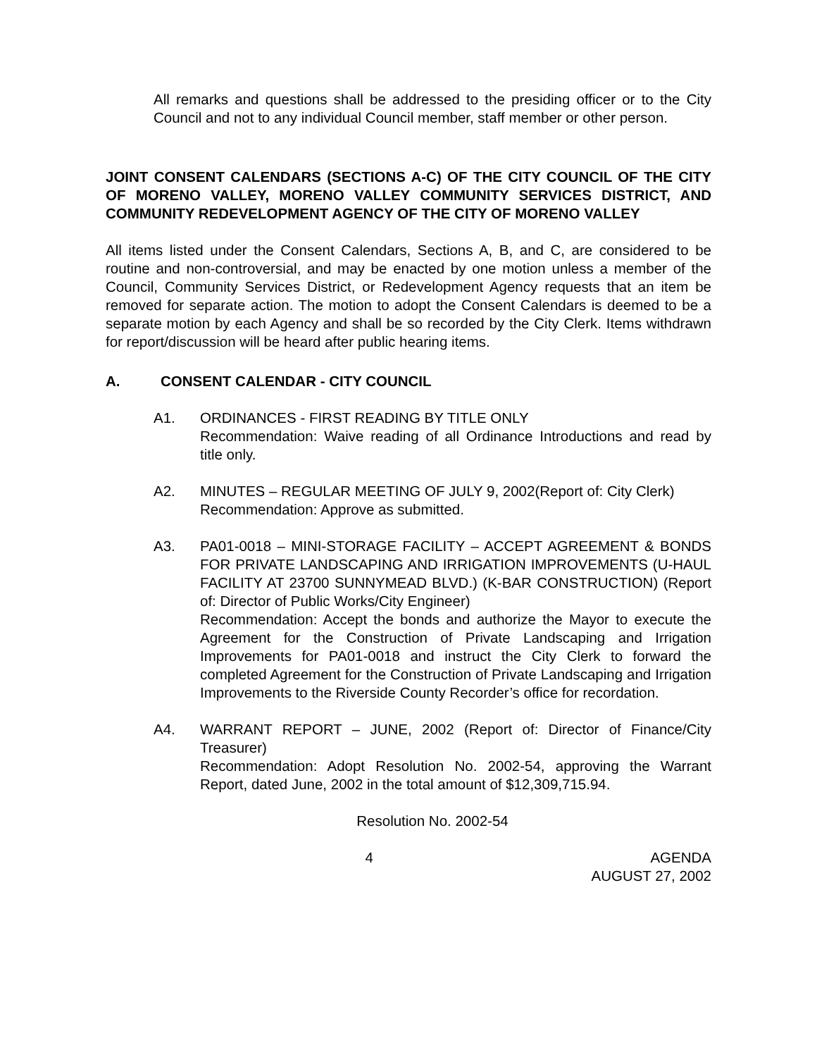All remarks and questions shall be addressed to the presiding officer or to the City Council and not to any individual Council member, staff member or other person.
JOINT CONSENT CALENDARS (SECTIONS A-C) OF THE CITY COUNCIL OF THE CITY OF MORENO VALLEY, MORENO VALLEY COMMUNITY SERVICES DISTRICT, AND COMMUNITY REDEVELOPMENT AGENCY OF THE CITY OF MORENO VALLEY
All items listed under the Consent Calendars, Sections A, B, and C, are considered to be routine and non-controversial, and may be enacted by one motion unless a member of the Council, Community Services District, or Redevelopment Agency requests that an item be removed for separate action. The motion to adopt the Consent Calendars is deemed to be a separate motion by each Agency and shall be so recorded by the City Clerk. Items withdrawn for report/discussion will be heard after public hearing items.
A. CONSENT CALENDAR - CITY COUNCIL
A1. ORDINANCES - FIRST READING BY TITLE ONLY
Recommendation: Waive reading of all Ordinance Introductions and read by title only.
A2. MINUTES – REGULAR MEETING OF JULY 9, 2002(Report of: City Clerk)
Recommendation: Approve as submitted.
A3. PA01-0018 – MINI-STORAGE FACILITY – ACCEPT AGREEMENT & BONDS FOR PRIVATE LANDSCAPING AND IRRIGATION IMPROVEMENTS (U-HAUL FACILITY AT 23700 SUNNYMEAD BLVD.) (K-BAR CONSTRUCTION) (Report of: Director of Public Works/City Engineer)
Recommendation: Accept the bonds and authorize the Mayor to execute the Agreement for the Construction of Private Landscaping and Irrigation Improvements for PA01-0018 and instruct the City Clerk to forward the completed Agreement for the Construction of Private Landscaping and Irrigation Improvements to the Riverside County Recorder’s office for recordation.
A4. WARRANT REPORT – JUNE, 2002 (Report of: Director of Finance/City Treasurer)
Recommendation: Adopt Resolution No. 2002-54, approving the Warrant Report, dated June, 2002 in the total amount of $12,309,715.94.
Resolution No. 2002-54
4 AGENDA
AUGUST 27, 2002